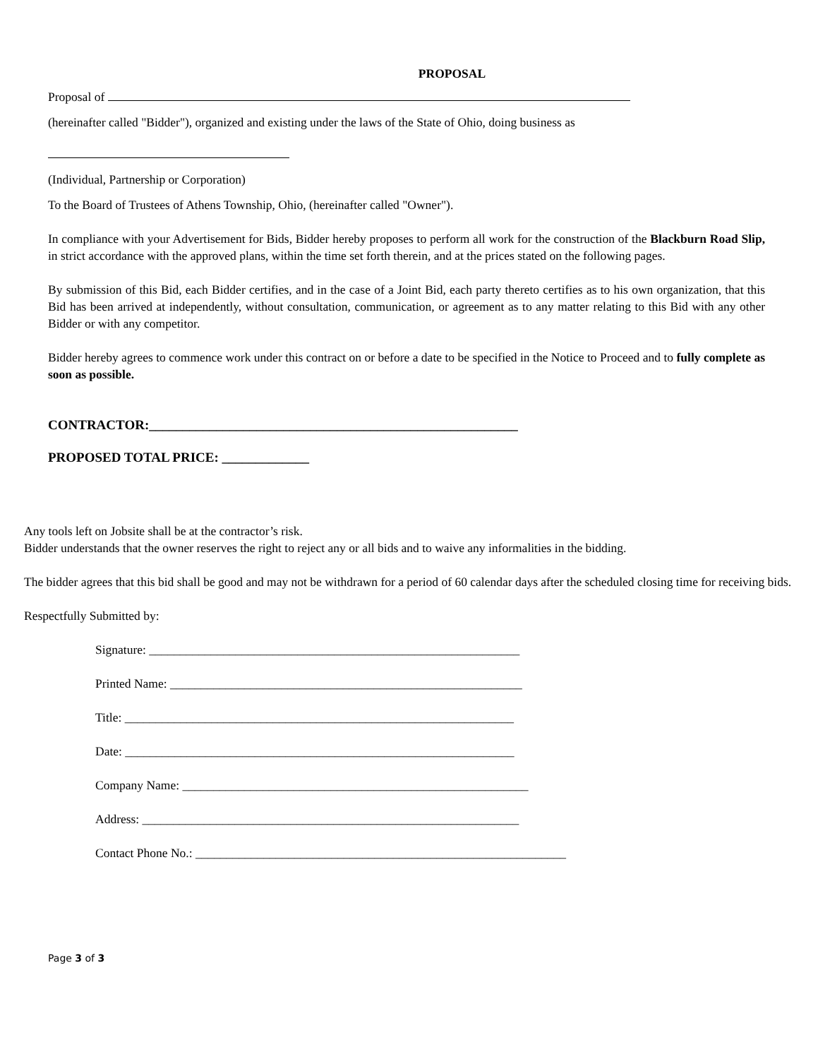PROPOSAL
Proposal of
(hereinafter called "Bidder"), organized and existing under the laws of the State of Ohio, doing business as
(Individual, Partnership or Corporation)
To the Board of Trustees of Athens Township, Ohio, (hereinafter called "Owner").
In compliance with your Advertisement for Bids, Bidder hereby proposes to perform all work for the construction of the Blackburn Road Slip, in strict accordance with the approved plans, within the time set forth therein, and at the prices stated on the following pages.
By submission of this Bid, each Bidder certifies, and in the case of a Joint Bid, each party thereto certifies as to his own organization, that this Bid has been arrived at independently, without consultation, communication, or agreement as to any matter relating to this Bid with any other Bidder or with any competitor.
Bidder hereby agrees to commence work under this contract on or before a date to be specified in the Notice to Proceed and to fully complete as soon as possible.
CONTRACTOR:_______________________________________________________
PROPOSED TOTAL PRICE: _____________
Any tools left on Jobsite shall be at the contractor’s risk.
Bidder understands that the owner reserves the right to reject any or all bids and to waive any informalities in the bidding.
The bidder agrees that this bid shall be good and may not be withdrawn for a period of 60 calendar days after the scheduled closing time for receiving bids.
Respectfully Submitted by:
Signature: ____________________________________________________________
Printed Name: _________________________________________________________
Title: _______________________________________________________________
Date: _______________________________________________________________
Company Name: ________________________________________________________
Address: _____________________________________________________________
Contact Phone No.: ____________________________________________________________
Page 3 of 3